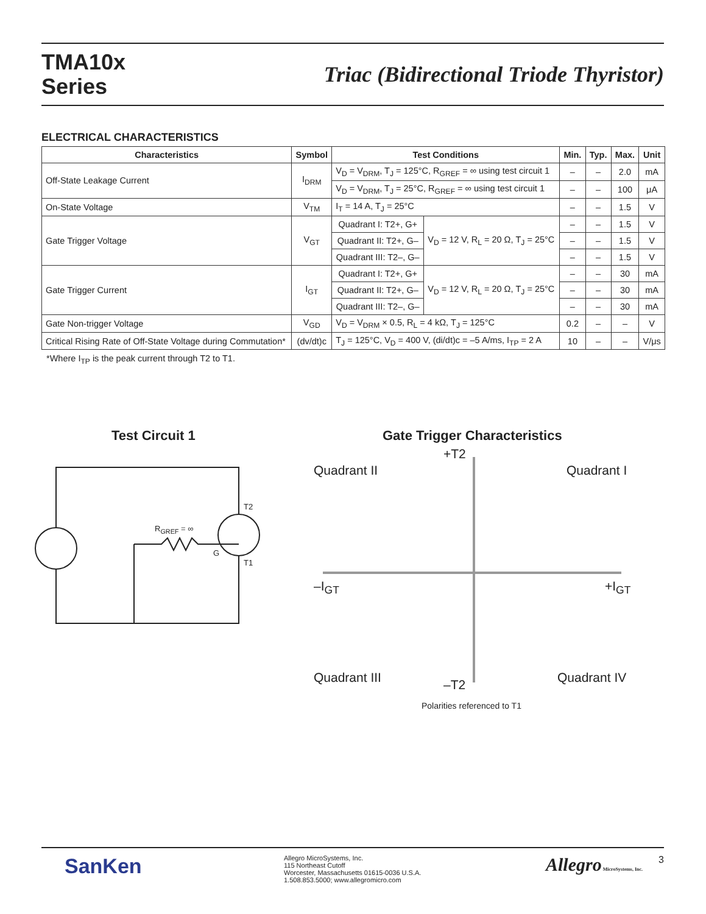TMA10x
Series
Triac (Bidirectional Triode Thyristor)
ELECTRICAL CHARACTERISTICS
| Characteristics | Symbol | Test Conditions | | Min. | Typ. | Max. | Unit |
| --- | --- | --- | --- | --- | --- | --- | --- |
| Off-State Leakage Current | I<sub>DRM</sub> | V<sub>D</sub> = V<sub>DRM</sub>, T<sub>J</sub> = 125°C, R<sub>GREF</sub> = ∞ using test circuit 1 | | – | – | 2.0 | mA |
| | | V<sub>D</sub> = V<sub>DRM</sub>, T<sub>J</sub> = 25°C, R<sub>GREF</sub> = ∞ using test circuit 1 | | – | – | 100 | μA |
| On-State Voltage | V<sub>TM</sub> | I<sub>T</sub> = 14 A, T<sub>J</sub> = 25°C | | – | – | 1.5 | V |
| Gate Trigger Voltage | V<sub>GT</sub> | Quadrant I: T2+, G+ | V<sub>D</sub> = 12 V, R<sub>L</sub> = 20 Ω, T<sub>J</sub> = 25°C | – | – | 1.5 | V |
| | | Quadrant II: T2+, G– | | – | – | 1.5 | V |
| | | Quadrant III: T2–, G– | | – | – | 1.5 | V |
| Gate Trigger Current | I<sub>GT</sub> | Quadrant I: T2+, G+ | V<sub>D</sub> = 12 V, R<sub>L</sub> = 20 Ω, T<sub>J</sub> = 25°C | – | – | 30 | mA |
| | | Quadrant II: T2+, G– | | – | – | 30 | mA |
| | | Quadrant III: T2–, G– | | – | – | 30 | mA |
| Gate Non-trigger Voltage | V<sub>GD</sub> | V<sub>D</sub> = V<sub>DRM</sub> × 0.5, R<sub>L</sub> = 4 kΩ, T<sub>J</sub> = 125°C | | 0.2 | – | – | V |
| Critical Rising Rate of Off-State Voltage during Commutation* | (dv/dt)c | T<sub>J</sub> = 125°C, V<sub>D</sub> = 400 V, (di/dt)c = –5 A/ms, I<sub>TP</sub> = 2 A | | 10 | – | – | V/μs |
*Where I<sub>TP</sub> is the peak current through T2 to T1.
Test Circuit 1
T2
R<sub>GREF</sub> = ∞
G
T1
Gate Trigger Characteristics
+T2
Quadrant II Quadrant I
–I<sub>GT</sub> +I<sub>GT</sub>
Quadrant III –T2 Quadrant IV
Polarities referenced to T1
SanKen
Allegro MicroSystems, Inc.
115 Northeast Cutoff
Worcester, Massachusetts 01615-0036 U.S.A.
1.508.853.5000; www.allegromicro.com
Allegro MicroSystems, Inc.
3